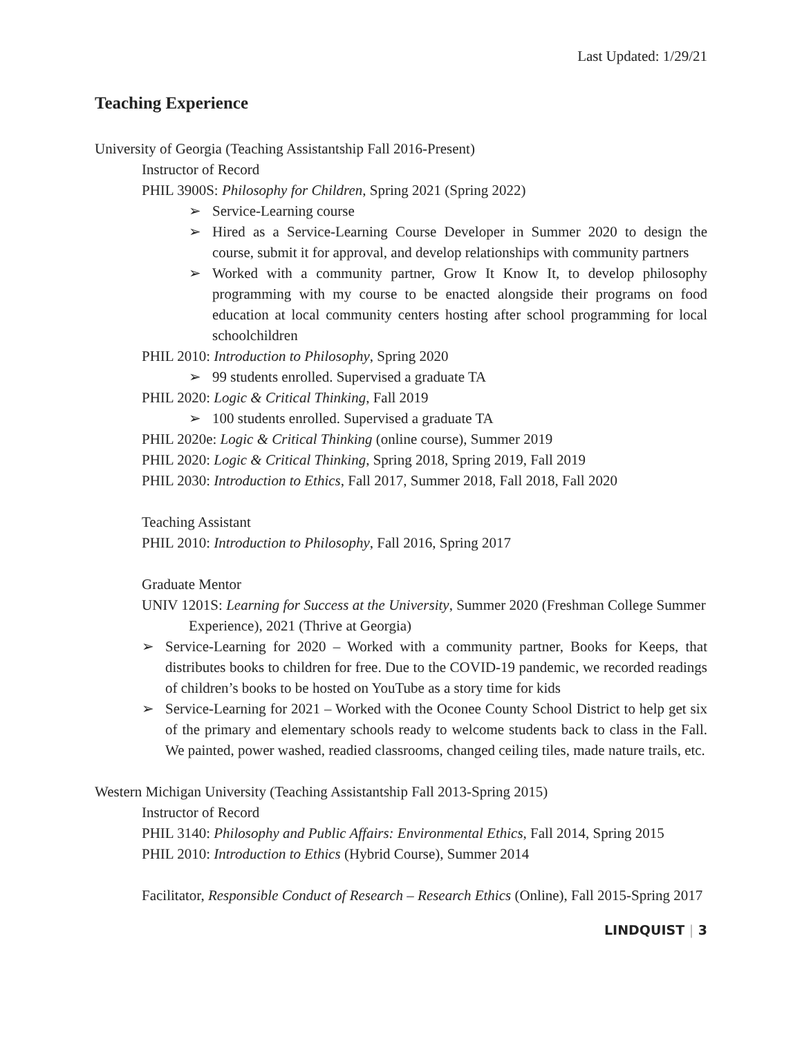Last Updated: 1/29/21
Teaching Experience
University of Georgia (Teaching Assistantship Fall 2016-Present)
Instructor of Record
PHIL 3900S: Philosophy for Children, Spring 2021 (Spring 2022)
➢ Service-Learning course
➢ Hired as a Service-Learning Course Developer in Summer 2020 to design the course, submit it for approval, and develop relationships with community partners
➢ Worked with a community partner, Grow It Know It, to develop philosophy programming with my course to be enacted alongside their programs on food education at local community centers hosting after school programming for local schoolchildren
PHIL 2010: Introduction to Philosophy, Spring 2020
➢ 99 students enrolled. Supervised a graduate TA
PHIL 2020: Logic & Critical Thinking, Fall 2019
➢ 100 students enrolled. Supervised a graduate TA
PHIL 2020e: Logic & Critical Thinking (online course), Summer 2019
PHIL 2020: Logic & Critical Thinking, Spring 2018, Spring 2019, Fall 2019
PHIL 2030: Introduction to Ethics, Fall 2017, Summer 2018, Fall 2018, Fall 2020
Teaching Assistant
PHIL 2010: Introduction to Philosophy, Fall 2016, Spring 2017
Graduate Mentor
UNIV 1201S: Learning for Success at the University, Summer 2020 (Freshman College Summer Experience), 2021 (Thrive at Georgia)
➢ Service-Learning for 2020 – Worked with a community partner, Books for Keeps, that distributes books to children for free. Due to the COVID-19 pandemic, we recorded readings of children’s books to be hosted on YouTube as a story time for kids
➢ Service-Learning for 2021 – Worked with the Oconee County School District to help get six of the primary and elementary schools ready to welcome students back to class in the Fall. We painted, power washed, readied classrooms, changed ceiling tiles, made nature trails, etc.
Western Michigan University (Teaching Assistantship Fall 2013-Spring 2015)
Instructor of Record
PHIL 3140: Philosophy and Public Affairs: Environmental Ethics, Fall 2014, Spring 2015
PHIL 2010: Introduction to Ethics (Hybrid Course), Summer 2014
Facilitator, Responsible Conduct of Research – Research Ethics (Online), Fall 2015-Spring 2017
LINDQUIST | 3